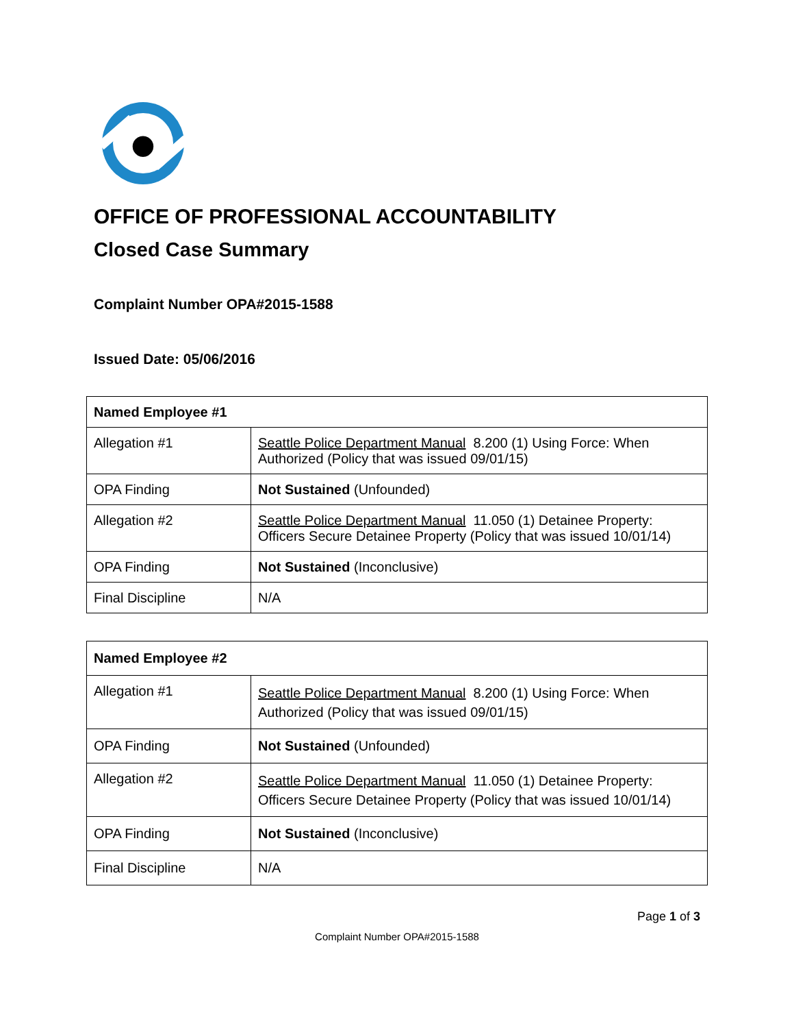●
OFFICE OF PROFESSIONAL ACCOUNTABILITY
Closed Case Summary
Complaint Number OPA#2015-1588
Issued Date: 05/06/2016
| Named Employee #1 | |
| Allegation #1 | Seattle Police Department Manual 8.200 (1) Using Force: When Authorized (Policy that was issued 09/01/15) |
| OPA Finding | Not Sustained (Unfounded) |
| Allegation #2 | Seattle Police Department Manual 11.050 (1) Detainee Property: Officers Secure Detainee Property (Policy that was issued 10/01/14) |
| OPA Finding | Not Sustained (Inconclusive) |
| Final Discipline | N/A |
| Named Employee #2 | |
| Allegation #1 | Seattle Police Department Manual 8.200 (1) Using Force: When Authorized (Policy that was issued 09/01/15) |
| OPA Finding | Not Sustained (Unfounded) |
| Allegation #2 | Seattle Police Department Manual 11.050 (1) Detainee Property: Officers Secure Detainee Property (Policy that was issued 10/01/14) |
| OPA Finding | Not Sustained (Inconclusive) |
| Final Discipline | N/A |
Page 1 of 3
Complaint Number OPA#2015-1588